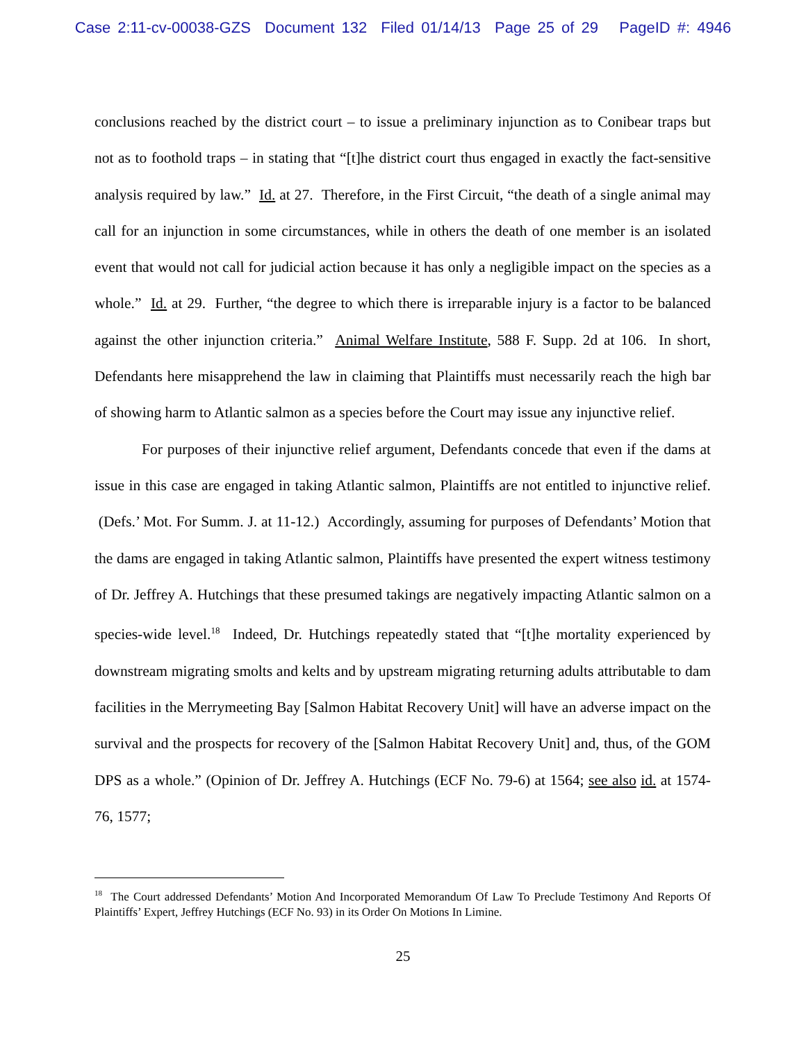Case 2:11-cv-00038-GZS Document 132 Filed 01/14/13 Page 25 of 29 PageID #: 4946
conclusions reached by the district court – to issue a preliminary injunction as to Conibear traps but not as to foothold traps – in stating that “[t]he district court thus engaged in exactly the fact-sensitive analysis required by law.” Id. at 27. Therefore, in the First Circuit, “the death of a single animal may call for an injunction in some circumstances, while in others the death of one member is an isolated event that would not call for judicial action because it has only a negligible impact on the species as a whole.” Id. at 29. Further, “the degree to which there is irreparable injury is a factor to be balanced against the other injunction criteria.” Animal Welfare Institute, 588 F. Supp. 2d at 106. In short, Defendants here misapprehend the law in claiming that Plaintiffs must necessarily reach the high bar of showing harm to Atlantic salmon as a species before the Court may issue any injunctive relief.
For purposes of their injunctive relief argument, Defendants concede that even if the dams at issue in this case are engaged in taking Atlantic salmon, Plaintiffs are not entitled to injunctive relief. (Defs.’ Mot. For Summ. J. at 11-12.) Accordingly, assuming for purposes of Defendants’ Motion that the dams are engaged in taking Atlantic salmon, Plaintiffs have presented the expert witness testimony of Dr. Jeffrey A. Hutchings that these presumed takings are negatively impacting Atlantic salmon on a species-wide level.<sup>18</sup> Indeed, Dr. Hutchings repeatedly stated that “[t]he mortality experienced by downstream migrating smolts and kelts and by upstream migrating returning adults attributable to dam facilities in the Merrymeeting Bay [Salmon Habitat Recovery Unit] will have an adverse impact on the survival and the prospects for recovery of the [Salmon Habitat Recovery Unit] and, thus, of the GOM DPS as a whole.” (Opinion of Dr. Jeffrey A. Hutchings (ECF No. 79-6) at 1564; see also id. at 1574-76, 1577;
<sup>18</sup> The Court addressed Defendants’ Motion And Incorporated Memorandum Of Law To Preclude Testimony And Reports Of Plaintiffs’ Expert, Jeffrey Hutchings (ECF No. 93) in its Order On Motions In Limine.
25